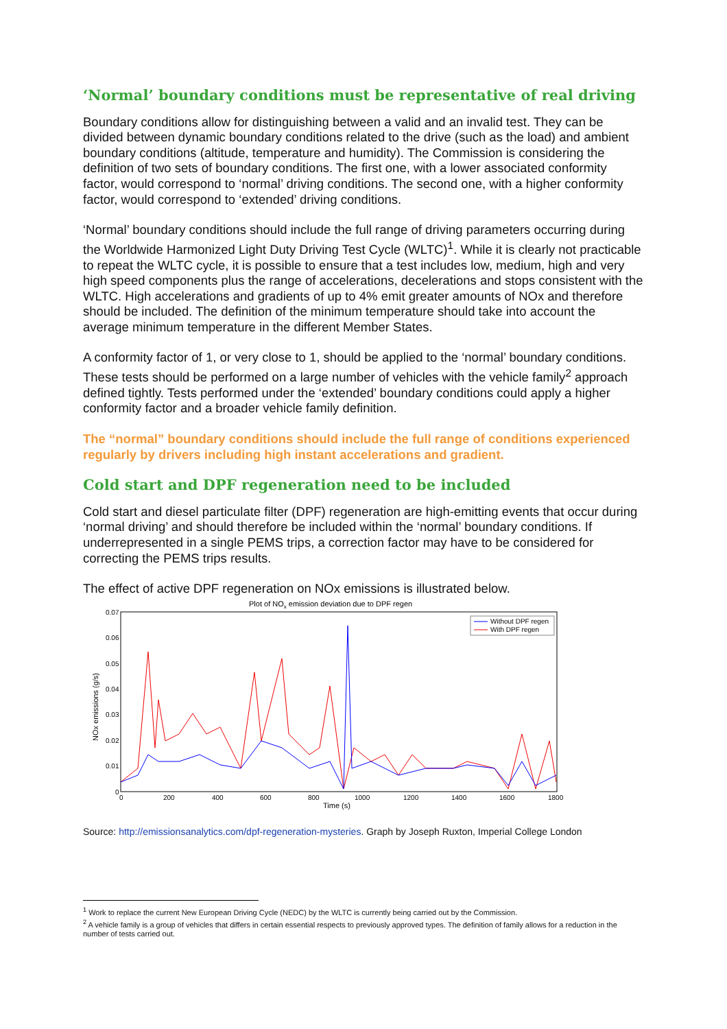‘Normal’ boundary conditions must be representative of real driving
Boundary conditions allow for distinguishing between a valid and an invalid test. They can be divided between dynamic boundary conditions related to the drive (such as the load) and ambient boundary conditions (altitude, temperature and humidity). The Commission is considering the definition of two sets of boundary conditions. The first one, with a lower associated conformity factor, would correspond to ‘normal’ driving conditions. The second one, with a higher conformity factor, would correspond to ‘extended’ driving conditions.
‘Normal’ boundary conditions should include the full range of driving parameters occurring during the Worldwide Harmonized Light Duty Driving Test Cycle (WLTC)<sup>1</sup>. While it is clearly not practicable to repeat the WLTC cycle, it is possible to ensure that a test includes low, medium, high and very high speed components plus the range of accelerations, decelerations and stops consistent with the WLTC. High accelerations and gradients of up to 4% emit greater amounts of NOx and therefore should be included. The definition of the minimum temperature should take into account the average minimum temperature in the different Member States.
A conformity factor of 1, or very close to 1, should be applied to the ‘normal’ boundary conditions. These tests should be performed on a large number of vehicles with the vehicle family<sup>2</sup> approach defined tightly. Tests performed under the ‘extended’ boundary conditions could apply a higher conformity factor and a broader vehicle family definition.
The “normal” boundary conditions should include the full range of conditions experienced regularly by drivers including high instant accelerations and gradient.
Cold start and DPF regeneration need to be included
Cold start and diesel particulate filter (DPF) regeneration are high-emitting events that occur during ‘normal driving’ and should therefore be included within the ‘normal’ boundary conditions. If underrepresented in a single PEMS trips, a correction factor may have to be considered for correcting the PEMS trips results.
The effect of active DPF regeneration on NOx emissions is illustrated below.
Plot of NOx emission deviation due to DPF regen
0.07
0.06
0.05
0.04
0.03
0.02
0.01
0
0
200
400
600
800
1000
1200
1400
1600
1800
Time (s)
NOx emissions (g/s)
Without DPF regen
With DPF regen
Source: http://emissionsanalytics.com/dpf-regeneration-mysteries. Graph by Joseph Ruxton, Imperial College London
<sup>1</sup> Work to replace the current New European Driving Cycle (NEDC) by the WLTC is currently being carried out by the Commission.
<sup>2</sup> A vehicle family is a group of vehicles that differs in certain essential respects to previously approved types. The definition of family allows for a reduction in the number of tests carried out.